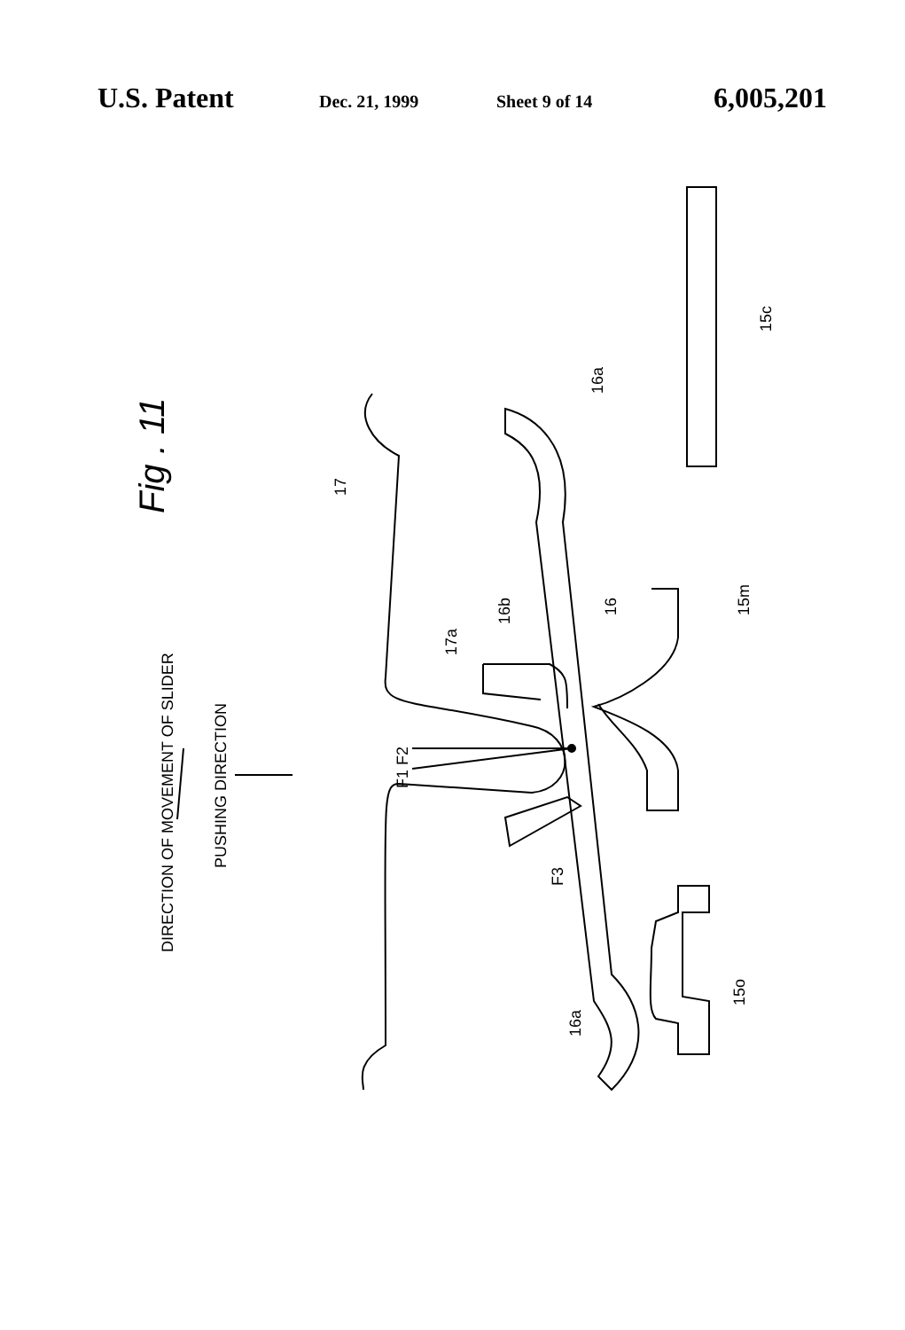U.S. Patent Dec. 21, 1999 Sheet 9 of 14 6,005,201
Fig . 11
DIRECTION OF MOVEMENT OF SLIDER
PUSHING DIRECTION
F1 F2
F3
17
17a
16b
16
16a
16a
15c
15m
15o